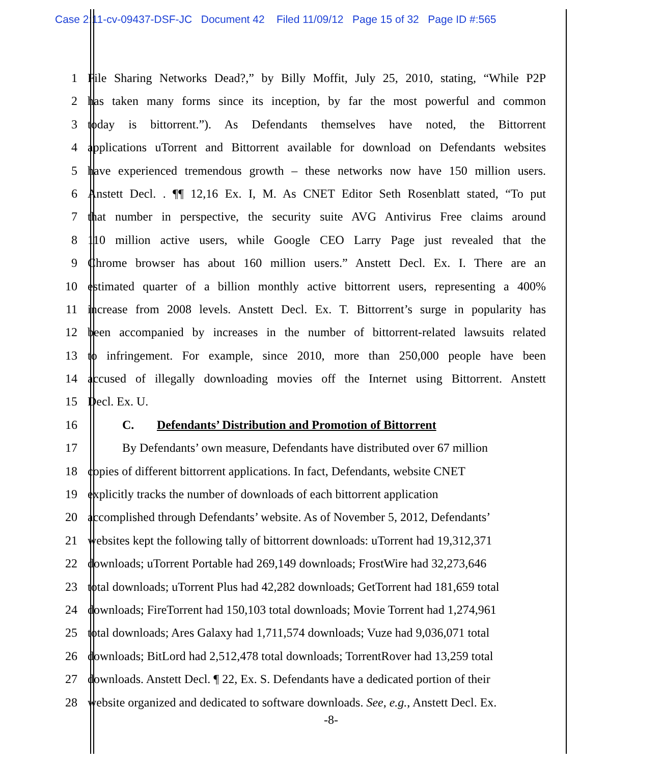Case 2:11-cv-09437-DSF-JC Document 42 Filed 11/09/12 Page 15 of 32 Page ID #:565
1 File Sharing Networks Dead?,” by Billy Moffit, July 25, 2010, stating, “While P2P
2 has taken many forms since its inception, by far the most powerful and common
3 today is bittorrent.”). As Defendants themselves have noted, the Bittorrent
4 applications uTorrent and Bittorrent available for download on Defendants websites
5 have experienced tremendous growth – these networks now have 150 million users.
6 Anstett Decl. . ¶¶ 12,16 Ex. I, M. As CNET Editor Seth Rosenblatt stated, “To put
7 that number in perspective, the security suite AVG Antivirus Free claims around
8 110 million active users, while Google CEO Larry Page just revealed that the
9 Chrome browser has about 160 million users.” Anstett Decl. Ex. I. There are an
10 estimated quarter of a billion monthly active bittorrent users, representing a 400%
11 increase from 2008 levels. Anstett Decl. Ex. T. Bittorrent’s surge in popularity has
12 been accompanied by increases in the number of bittorrent-related lawsuits related
13 to infringement. For example, since 2010, more than 250,000 people have been
14 accused of illegally downloading movies off the Internet using Bittorrent. Anstett
15 Decl. Ex. U.
16 C. Defendants’ Distribution and Promotion of Bittorrent
17 By Defendants’ own measure, Defendants have distributed over 67 million
18 copies of different bittorrent applications. In fact, Defendants, website CNET
19 explicitly tracks the number of downloads of each bittorrent application
20 accomplished through Defendants’ website. As of November 5, 2012, Defendants’
21 websites kept the following tally of bittorrent downloads: uTorrent had 19,312,371
22 downloads; uTorrent Portable had 269,149 downloads; FrostWire had 32,273,646
23 total downloads; uTorrent Plus had 42,282 downloads; GetTorrent had 181,659 total
24 downloads; FireTorrent had 150,103 total downloads; Movie Torrent had 1,274,961
25 total downloads; Ares Galaxy had 1,711,574 downloads; Vuze had 9,036,071 total
26 downloads; BitLord had 2,512,478 total downloads; TorrentRover had 13,259 total
27 downloads. Anstett Decl. ¶ 22, Ex. S. Defendants have a dedicated portion of their
28 website organized and dedicated to software downloads. See, e.g., Anstett Decl. Ex.
-8-